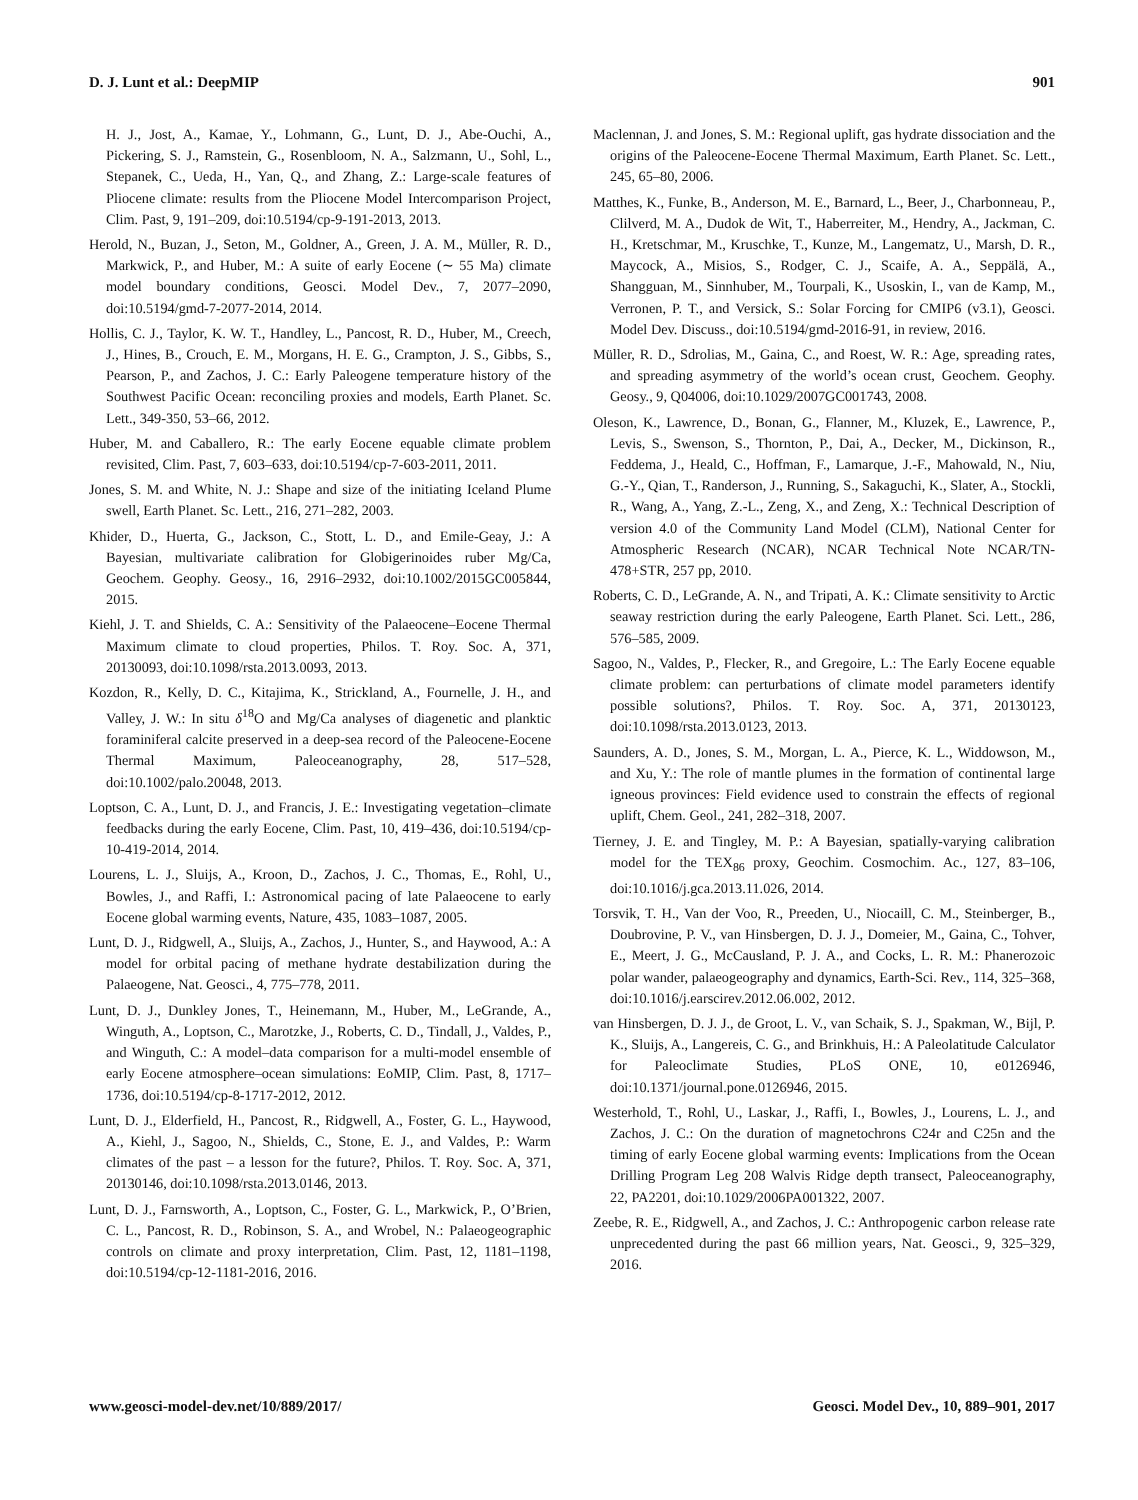D. J. Lunt et al.: DeepMIP 901
H. J., Jost, A., Kamae, Y., Lohmann, G., Lunt, D. J., Abe-Ouchi, A., Pickering, S. J., Ramstein, G., Rosenbloom, N. A., Salzmann, U., Sohl, L., Stepanek, C., Ueda, H., Yan, Q., and Zhang, Z.: Large-scale features of Pliocene climate: results from the Pliocene Model Intercomparison Project, Clim. Past, 9, 191–209, doi:10.5194/cp-9-191-2013, 2013.
Herold, N., Buzan, J., Seton, M., Goldner, A., Green, J. A. M., Müller, R. D., Markwick, P., and Huber, M.: A suite of early Eocene (∼ 55 Ma) climate model boundary conditions, Geosci. Model Dev., 7, 2077–2090, doi:10.5194/gmd-7-2077-2014, 2014.
Hollis, C. J., Taylor, K. W. T., Handley, L., Pancost, R. D., Huber, M., Creech, J., Hines, B., Crouch, E. M., Morgans, H. E. G., Crampton, J. S., Gibbs, S., Pearson, P., and Zachos, J. C.: Early Paleogene temperature history of the Southwest Pacific Ocean: reconciling proxies and models, Earth Planet. Sc. Lett., 349-350, 53–66, 2012.
Huber, M. and Caballero, R.: The early Eocene equable climate problem revisited, Clim. Past, 7, 603–633, doi:10.5194/cp-7-603-2011, 2011.
Jones, S. M. and White, N. J.: Shape and size of the initiating Iceland Plume swell, Earth Planet. Sc. Lett., 216, 271–282, 2003.
Khider, D., Huerta, G., Jackson, C., Stott, L. D., and Emile-Geay, J.: A Bayesian, multivariate calibration for Globigerinoides ruber Mg/Ca, Geochem. Geophy. Geosy., 16, 2916–2932, doi:10.1002/2015GC005844, 2015.
Kiehl, J. T. and Shields, C. A.: Sensitivity of the Palaeocene–Eocene Thermal Maximum climate to cloud properties, Philos. T. Roy. Soc. A, 371, 20130093, doi:10.1098/rsta.2013.0093, 2013.
Kozdon, R., Kelly, D. C., Kitajima, K., Strickland, A., Fournelle, J. H., and Valley, J. W.: In situ δ<sup>18</sup>O and Mg/Ca analyses of diagenetic and planktic foraminiferal calcite preserved in a deep-sea record of the Paleocene-Eocene Thermal Maximum, Paleoceanography, 28, 517–528, doi:10.1002/palo.20048, 2013.
Loptson, C. A., Lunt, D. J., and Francis, J. E.: Investigating vegetation–climate feedbacks during the early Eocene, Clim. Past, 10, 419–436, doi:10.5194/cp-10-419-2014, 2014.
Lourens, L. J., Sluijs, A., Kroon, D., Zachos, J. C., Thomas, E., Rohl, U., Bowles, J., and Raffi, I.: Astronomical pacing of late Palaeocene to early Eocene global warming events, Nature, 435, 1083–1087, 2005.
Lunt, D. J., Ridgwell, A., Sluijs, A., Zachos, J., Hunter, S., and Haywood, A.: A model for orbital pacing of methane hydrate destabilization during the Palaeogene, Nat. Geosci., 4, 775–778, 2011.
Lunt, D. J., Dunkley Jones, T., Heinemann, M., Huber, M., LeGrande, A., Winguth, A., Loptson, C., Marotzke, J., Roberts, C. D., Tindall, J., Valdes, P., and Winguth, C.: A model–data comparison for a multi-model ensemble of early Eocene atmosphere–ocean simulations: EoMIP, Clim. Past, 8, 1717–1736, doi:10.5194/cp-8-1717-2012, 2012.
Lunt, D. J., Elderfield, H., Pancost, R., Ridgwell, A., Foster, G. L., Haywood, A., Kiehl, J., Sagoo, N., Shields, C., Stone, E. J., and Valdes, P.: Warm climates of the past – a lesson for the future?, Philos. T. Roy. Soc. A, 371, 20130146, doi:10.1098/rsta.2013.0146, 2013.
Lunt, D. J., Farnsworth, A., Loptson, C., Foster, G. L., Markwick, P., O’Brien, C. L., Pancost, R. D., Robinson, S. A., and Wrobel, N.: Palaeogeographic controls on climate and proxy interpretation, Clim. Past, 12, 1181–1198, doi:10.5194/cp-12-1181-2016, 2016.
Maclennan, J. and Jones, S. M.: Regional uplift, gas hydrate dissociation and the origins of the Paleocene-Eocene Thermal Maximum, Earth Planet. Sc. Lett., 245, 65–80, 2006.
Matthes, K., Funke, B., Anderson, M. E., Barnard, L., Beer, J., Charbonneau, P., Clilverd, M. A., Dudok de Wit, T., Haberreiter, M., Hendry, A., Jackman, C. H., Kretschmar, M., Kruschke, T., Kunze, M., Langematz, U., Marsh, D. R., Maycock, A., Misios, S., Rodger, C. J., Scaife, A. A., Seppälä, A., Shangguan, M., Sinnhuber, M., Tourpali, K., Usoskin, I., van de Kamp, M., Verronen, P. T., and Versick, S.: Solar Forcing for CMIP6 (v3.1), Geosci. Model Dev. Discuss., doi:10.5194/gmd-2016-91, in review, 2016.
Müller, R. D., Sdrolias, M., Gaina, C., and Roest, W. R.: Age, spreading rates, and spreading asymmetry of the world’s ocean crust, Geochem. Geophy. Geosy., 9, Q04006, doi:10.1029/2007GC001743, 2008.
Oleson, K., Lawrence, D., Bonan, G., Flanner, M., Kluzek, E., Lawrence, P., Levis, S., Swenson, S., Thornton, P., Dai, A., Decker, M., Dickinson, R., Feddema, J., Heald, C., Hoffman, F., Lamarque, J.-F., Mahowald, N., Niu, G.-Y., Qian, T., Randerson, J., Running, S., Sakaguchi, K., Slater, A., Stockli, R., Wang, A., Yang, Z.-L., Zeng, X., and Zeng, X.: Technical Description of version 4.0 of the Community Land Model (CLM), National Center for Atmospheric Research (NCAR), NCAR Technical Note NCAR/TN-478+STR, 257 pp, 2010.
Roberts, C. D., LeGrande, A. N., and Tripati, A. K.: Climate sensitivity to Arctic seaway restriction during the early Paleogene, Earth Planet. Sci. Lett., 286, 576–585, 2009.
Sagoo, N., Valdes, P., Flecker, R., and Gregoire, L.: The Early Eocene equable climate problem: can perturbations of climate model parameters identify possible solutions?, Philos. T. Roy. Soc. A, 371, 20130123, doi:10.1098/rsta.2013.0123, 2013.
Saunders, A. D., Jones, S. M., Morgan, L. A., Pierce, K. L., Widdowson, M., and Xu, Y.: The role of mantle plumes in the formation of continental large igneous provinces: Field evidence used to constrain the effects of regional uplift, Chem. Geol., 241, 282–318, 2007.
Tierney, J. E. and Tingley, M. P.: A Bayesian, spatially-varying calibration model for the TEX<sub>86</sub> proxy, Geochim. Cosmochim. Ac., 127, 83–106, doi:10.1016/j.gca.2013.11.026, 2014.
Torsvik, T. H., Van der Voo, R., Preeden, U., Niocaill, C. M., Steinberger, B., Doubrovine, P. V., van Hinsbergen, D. J. J., Domeier, M., Gaina, C., Tohver, E., Meert, J. G., McCausland, P. J. A., and Cocks, L. R. M.: Phanerozoic polar wander, palaeogeography and dynamics, Earth-Sci. Rev., 114, 325–368, doi:10.1016/j.earscirev.2012.06.002, 2012.
van Hinsbergen, D. J. J., de Groot, L. V., van Schaik, S. J., Spakman, W., Bijl, P. K., Sluijs, A., Langereis, C. G., and Brinkhuis, H.: A Paleolatitude Calculator for Paleoclimate Studies, PLoS ONE, 10, e0126946, doi:10.1371/journal.pone.0126946, 2015.
Westerhold, T., Rohl, U., Laskar, J., Raffi, I., Bowles, J., Lourens, L. J., and Zachos, J. C.: On the duration of magnetochrons C24r and C25n and the timing of early Eocene global warming events: Implications from the Ocean Drilling Program Leg 208 Walvis Ridge depth transect, Paleoceanography, 22, PA2201, doi:10.1029/2006PA001322, 2007.
Zeebe, R. E., Ridgwell, A., and Zachos, J. C.: Anthropogenic carbon release rate unprecedented during the past 66 million years, Nat. Geosci., 9, 325–329, 2016.
www.geosci-model-dev.net/10/889/2017/ Geosci. Model Dev., 10, 889–901, 2017